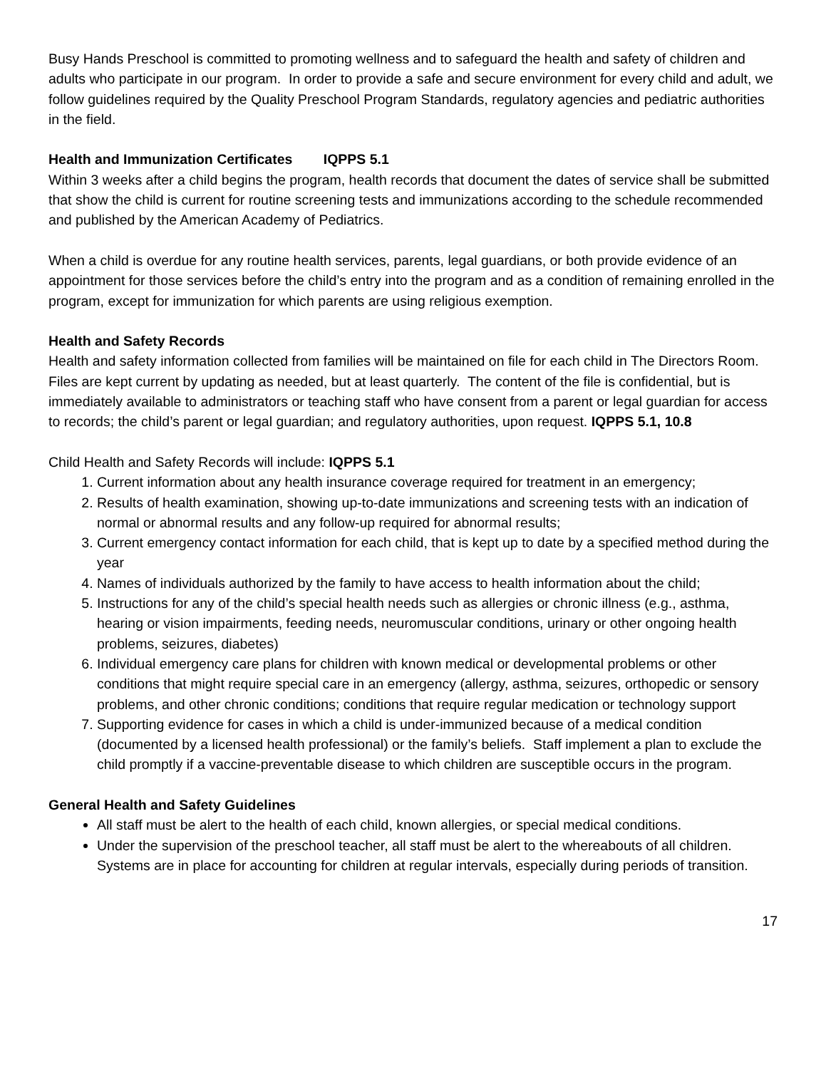Busy Hands Preschool is committed to promoting wellness and to safeguard the health and safety of children and adults who participate in our program. In order to provide a safe and secure environment for every child and adult, we follow guidelines required by the Quality Preschool Program Standards, regulatory agencies and pediatric authorities in the field.
Health and Immunization Certificates IQPPS 5.1
Within 3 weeks after a child begins the program, health records that document the dates of service shall be submitted that show the child is current for routine screening tests and immunizations according to the schedule recommended and published by the American Academy of Pediatrics.
When a child is overdue for any routine health services, parents, legal guardians, or both provide evidence of an appointment for those services before the child’s entry into the program and as a condition of remaining enrolled in the program, except for immunization for which parents are using religious exemption.
Health and Safety Records
Health and safety information collected from families will be maintained on file for each child in The Directors Room. Files are kept current by updating as needed, but at least quarterly. The content of the file is confidential, but is immediately available to administrators or teaching staff who have consent from a parent or legal guardian for access to records; the child’s parent or legal guardian; and regulatory authorities, upon request. IQPPS 5.1, 10.8
Child Health and Safety Records will include: IQPPS 5.1
1. Current information about any health insurance coverage required for treatment in an emergency;
2. Results of health examination, showing up-to-date immunizations and screening tests with an indication of normal or abnormal results and any follow-up required for abnormal results;
3. Current emergency contact information for each child, that is kept up to date by a specified method during the year
4. Names of individuals authorized by the family to have access to health information about the child;
5. Instructions for any of the child’s special health needs such as allergies or chronic illness (e.g., asthma, hearing or vision impairments, feeding needs, neuromuscular conditions, urinary or other ongoing health problems, seizures, diabetes)
6. Individual emergency care plans for children with known medical or developmental problems or other conditions that might require special care in an emergency (allergy, asthma, seizures, orthopedic or sensory problems, and other chronic conditions; conditions that require regular medication or technology support
7. Supporting evidence for cases in which a child is under-immunized because of a medical condition (documented by a licensed health professional) or the family’s beliefs. Staff implement a plan to exclude the child promptly if a vaccine-preventable disease to which children are susceptible occurs in the program.
General Health and Safety Guidelines
All staff must be alert to the health of each child, known allergies, or special medical conditions.
Under the supervision of the preschool teacher, all staff must be alert to the whereabouts of all children. Systems are in place for accounting for children at regular intervals, especially during periods of transition.
17